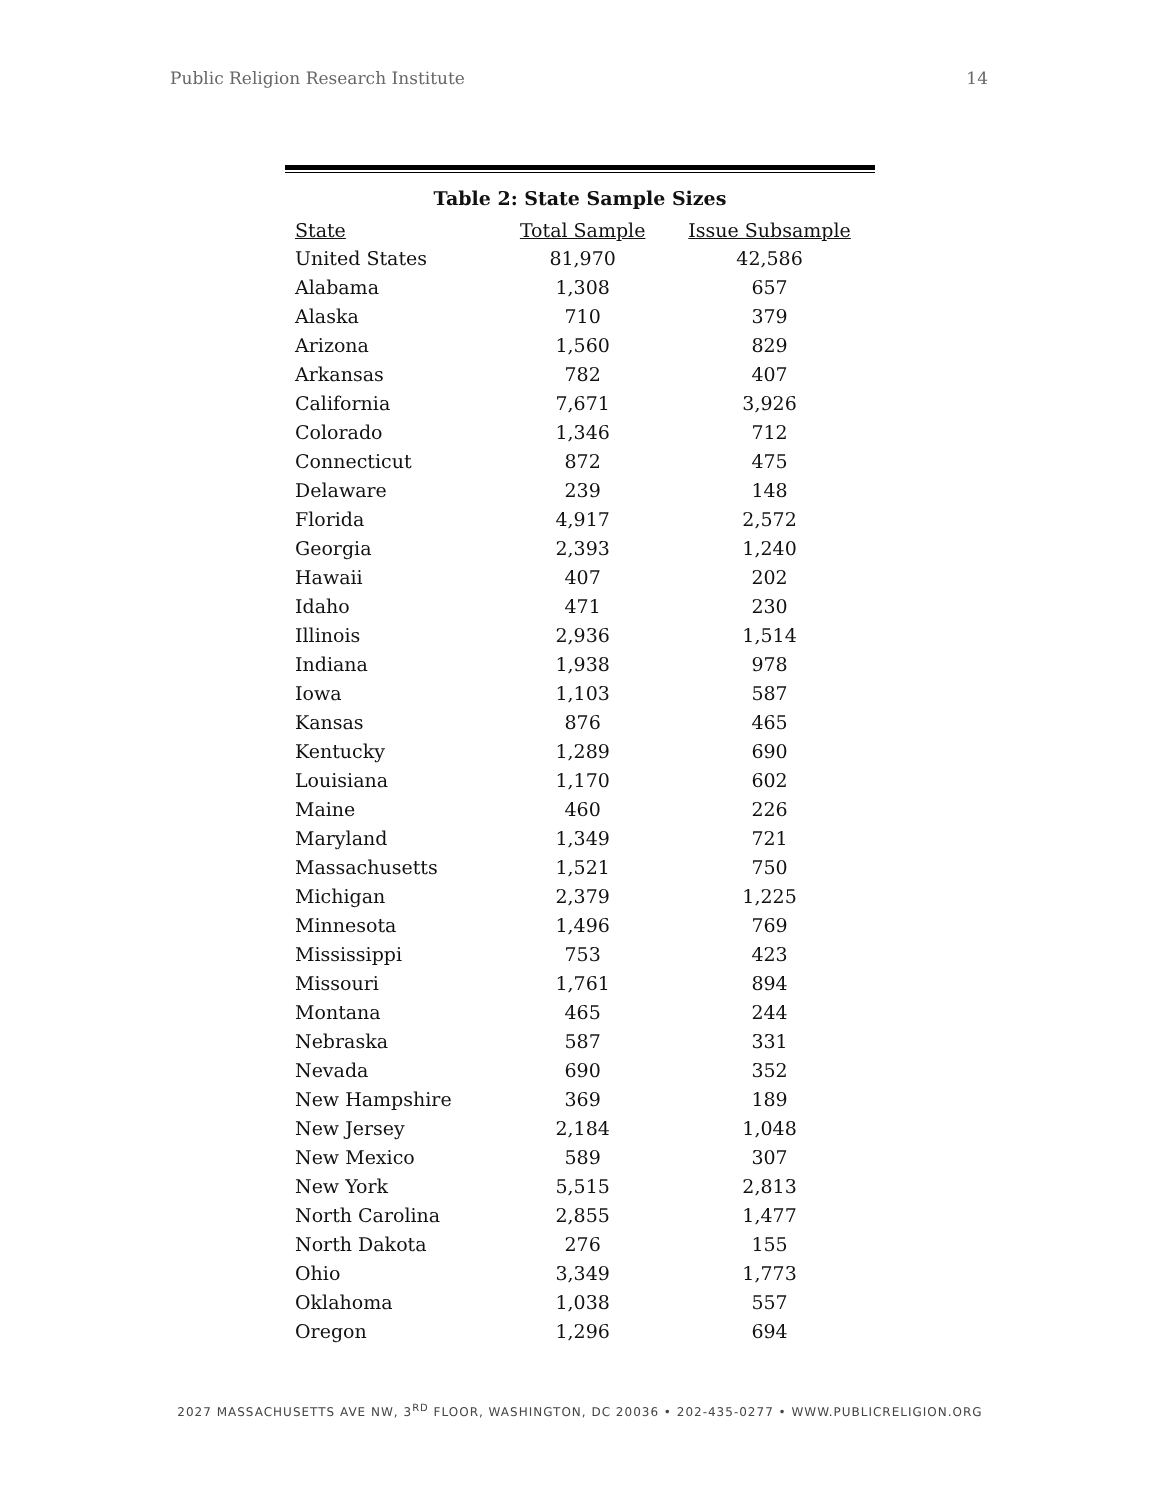Public Religion Research Institute 14
Table 2: State Sample Sizes
| State | Total Sample | Issue Subsample |
| --- | --- | --- |
| United States | 81,970 | 42,586 |
| Alabama | 1,308 | 657 |
| Alaska | 710 | 379 |
| Arizona | 1,560 | 829 |
| Arkansas | 782 | 407 |
| California | 7,671 | 3,926 |
| Colorado | 1,346 | 712 |
| Connecticut | 872 | 475 |
| Delaware | 239 | 148 |
| Florida | 4,917 | 2,572 |
| Georgia | 2,393 | 1,240 |
| Hawaii | 407 | 202 |
| Idaho | 471 | 230 |
| Illinois | 2,936 | 1,514 |
| Indiana | 1,938 | 978 |
| Iowa | 1,103 | 587 |
| Kansas | 876 | 465 |
| Kentucky | 1,289 | 690 |
| Louisiana | 1,170 | 602 |
| Maine | 460 | 226 |
| Maryland | 1,349 | 721 |
| Massachusetts | 1,521 | 750 |
| Michigan | 2,379 | 1,225 |
| Minnesota | 1,496 | 769 |
| Mississippi | 753 | 423 |
| Missouri | 1,761 | 894 |
| Montana | 465 | 244 |
| Nebraska | 587 | 331 |
| Nevada | 690 | 352 |
| New Hampshire | 369 | 189 |
| New Jersey | 2,184 | 1,048 |
| New Mexico | 589 | 307 |
| New York | 5,515 | 2,813 |
| North Carolina | 2,855 | 1,477 |
| North Dakota | 276 | 155 |
| Ohio | 3,349 | 1,773 |
| Oklahoma | 1,038 | 557 |
| Oregon | 1,296 | 694 |
2027 MASSACHUSETTS AVE NW, 3<sup>RD</sup> FLOOR, WASHINGTON, DC 20036 • 202-435-0277 • WWW.PUBLICRELIGION.ORG